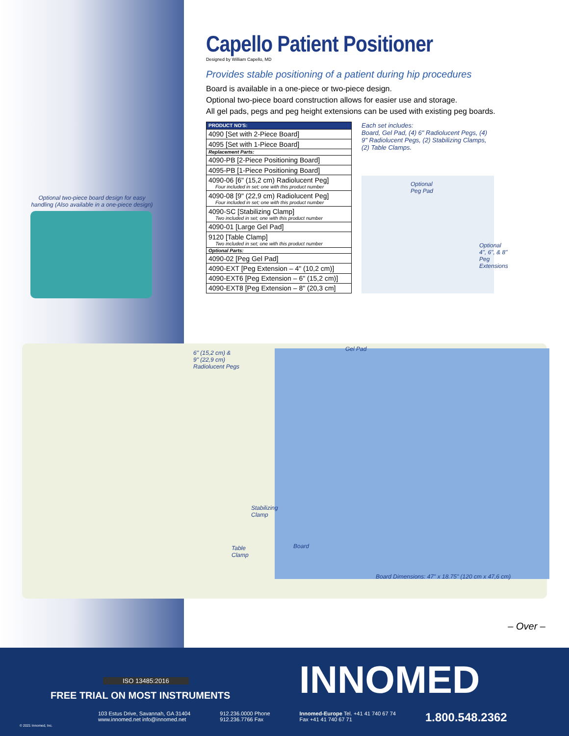Optional two-piece board design for easy handling (Also available in a one-piece design)
Capello Patient Positioner
Designed by William Capello, MD
Provides stable positioning of a patient during hip procedures
Board is available in a one-piece or two-piece design.
Optional two-piece board construction allows for easier use and storage.
All gel pads, pegs and peg height extensions can be used with existing peg boards.
| PRODUCT NO'S: |
| --- |
| 4090 [Set with 2-Piece Board] |
| 4095 [Set with 1-Piece Board] |
| Replacement Parts: |
| 4090-PB [2-Piece Positioning Board] |
| 4095-PB [1-Piece Positioning Board] |
| 4090-06 [6" (15,2 cm) Radiolucent Peg] Four included in set; one with this product number |
| 4090-08 [9" (22,9 cm) Radiolucent Peg] Four included in set; one with this product number |
| 4090-SC [Stabilizing Clamp] Two included in set; one with this product number |
| 4090-01 [Large Gel Pad] |
| 9120 [Table Clamp] Two included in set; one with this product number |
| Optional Parts: |
| 4090-02 [Peg Gel Pad] |
| 4090-EXT [Peg Extension – 4" (10,2 cm)] |
| 4090-EXT6 [Peg Extension – 6" (15,2 cm)] |
| 4090-EXT8 [Peg Extension – 8" (20,3 cm] |
Each set includes:
Board, Gel Pad, (4) 6" Radiolucent Pegs, (4) 9" Radiolucent Pegs, (2) Stabilizing Clamps, (2) Table Clamps.
Optional
Peg Pad
Optional 4", 6", & 8" Peg Extensions
6" (15,2 cm) &
9" (22,9 cm)
Radiolucent Pegs
Gel Pad
Stabilizing
Clamp
Board
Table
Clamp
Board Dimensions: 47" x 18.75" (120 cm x 47,6 cm)
– Over –
ISO 13485:2016
FREE TRIAL ON MOST INSTRUMENTS INNOMED
© 2021 Innomed, Inc.
103 Estus Drive, Savannah, GA 31404
www.innomed.net info@innomed.net
912.236.0000 Phone
912.236.7766 Fax
Innomed-Europe Tel. +41 41 740 67 74
Fax +41 41 740 67 71
1.800.548.2362